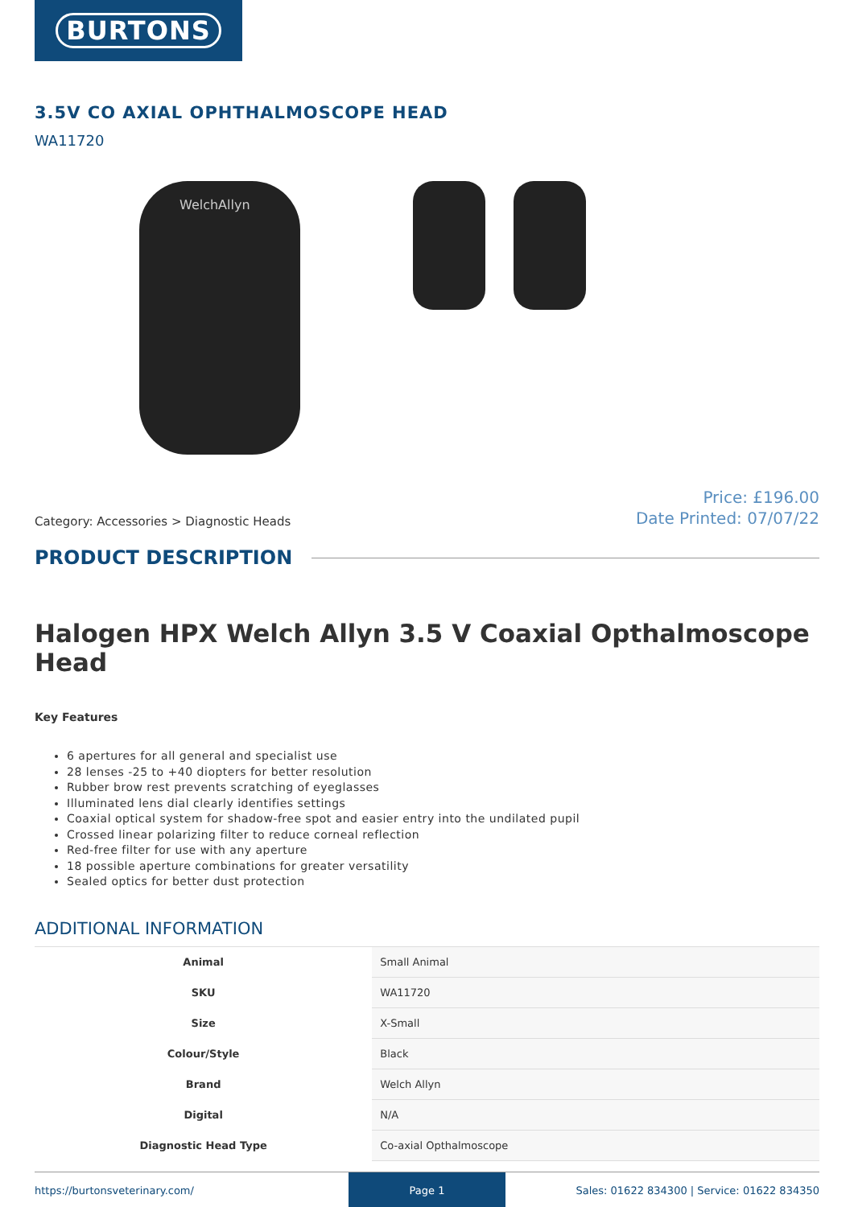BURTONS
3.5V CO AXIAL OPHTHALMOSCOPE HEAD
WA11720
WelchAllyn
Category: Accessories > Diagnostic Heads
Price: £196.00
Date Printed: 07/07/22
PRODUCT DESCRIPTION
Halogen HPX Welch Allyn 3.5 V Coaxial Opthalmoscope Head
Key Features
6 apertures for all general and specialist use
28 lenses -25 to +40 diopters for better resolution
Rubber brow rest prevents scratching of eyeglasses
Illuminated lens dial clearly identifies settings
Coaxial optical system for shadow-free spot and easier entry into the undilated pupil
Crossed linear polarizing filter to reduce corneal reflection
Red-free filter for use with any aperture
18 possible aperture combinations for greater versatility
Sealed optics for better dust protection
ADDITIONAL INFORMATION
| Animal | Small Animal |
| SKU | WA11720 |
| Size | X-Small |
| Colour/Style | Black |
| Brand | Welch Allyn |
| Digital | N/A |
| Diagnostic Head Type | Co-axial Opthalmoscope |
https://burtonsveterinary.com/ Page 1 Sales: 01622 834300 | Service: 01622 834350